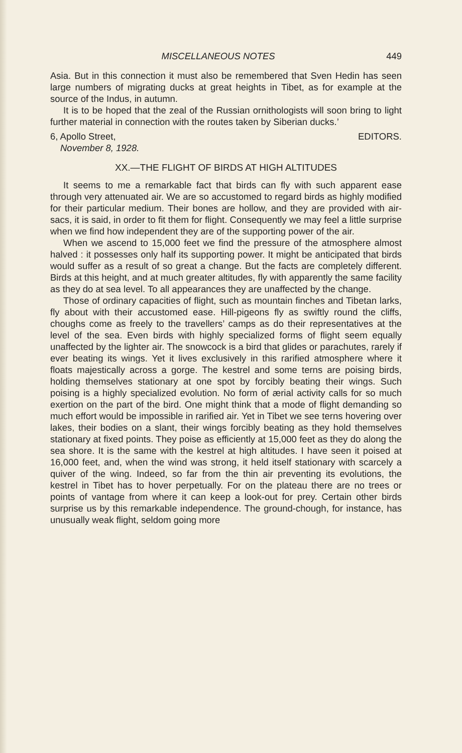MISCELLANEOUS NOTES 449
Asia. But in this connection it must also be remembered that Sven Hedin has seen large numbers of migrating ducks at great heights in Tibet, as for example at the source of the Indus, in autumn.
It is to be hoped that the zeal of the Russian ornithologists will soon bring to light further material in connection with the routes taken by Siberian ducks.’
6, Apollo Street, EDITORS.
November 8, 1928.
XX.—THE FLIGHT OF BIRDS AT HIGH ALTITUDES
It seems to me a remarkable fact that birds can fly with such apparent ease through very attenuated air. We are so accustomed to regard birds as highly modified for their particular medium. Their bones are hollow, and they are provided with air-sacs, it is said, in order to fit them for flight. Consequently we may feel a little surprise when we find how independent they are of the supporting power of the air.
When we ascend to 15,000 feet we find the pressure of the atmosphere almost halved : it possesses only half its supporting power. It might be anticipated that birds would suffer as a result of so great a change. But the facts are completely different. Birds at this height, and at much greater altitudes, fly with apparently the same facility as they do at sea level. To all appearances they are unaffected by the change.
Those of ordinary capacities of flight, such as mountain finches and Tibetan larks, fly about with their accustomed ease. Hill-pigeons fly as swiftly round the cliffs, choughs come as freely to the travellers’ camps as do their representatives at the level of the sea. Even birds with highly specialized forms of flight seem equally unaffected by the lighter air. The snowcock is a bird that glides or parachutes, rarely if ever beating its wings. Yet it lives exclusively in this rarified atmosphere where it floats majestically across a gorge. The kestrel and some terns are poising birds, holding themselves stationary at one spot by forcibly beating their wings. Such poising is a highly specialized evolution. No form of ærial activity calls for so much exertion on the part of the bird. One might think that a mode of flight demanding so much effort would be impossible in rarified air. Yet in Tibet we see terns hovering over lakes, their bodies on a slant, their wings forcibly beating as they hold themselves stationary at fixed points. They poise as efficiently at 15,000 feet as they do along the sea shore. It is the same with the kestrel at high altitudes. I have seen it poised at 16,000 feet, and, when the wind was strong, it held itself stationary with scarcely a quiver of the wing. Indeed, so far from the thin air preventing its evolutions, the kestrel in Tibet has to hover perpetually. For on the plateau there are no trees or points of vantage from where it can keep a look-out for prey. Certain other birds surprise us by this remarkable independence. The ground-chough, for instance, has unusually weak flight, seldom going more